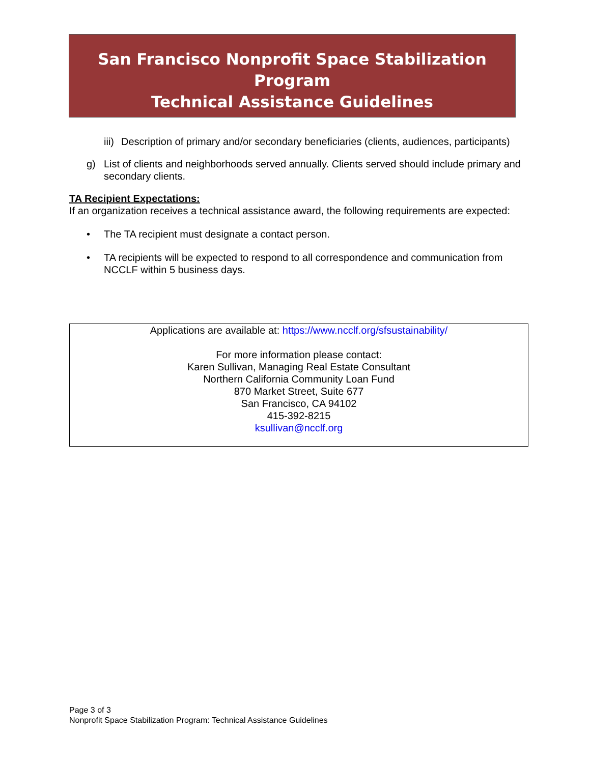San Francisco Nonprofit Space Stabilization
Program
Technical Assistance Guidelines
iii) Description of primary and/or secondary beneficiaries (clients, audiences, participants)
g) List of clients and neighborhoods served annually. Clients served should include primary and secondary clients.
TA Recipient Expectations:
If an organization receives a technical assistance award, the following requirements are expected:
• The TA recipient must designate a contact person.
• TA recipients will be expected to respond to all correspondence and communication from NCCLF within 5 business days.
Applications are available at: https://www.ncclf.org/sfsustainability/
For more information please contact:
Karen Sullivan, Managing Real Estate Consultant
Northern California Community Loan Fund
870 Market Street, Suite 677
San Francisco, CA 94102
415-392-8215
ksullivan@ncclf.org
Page 3 of 3
Nonprofit Space Stabilization Program: Technical Assistance Guidelines